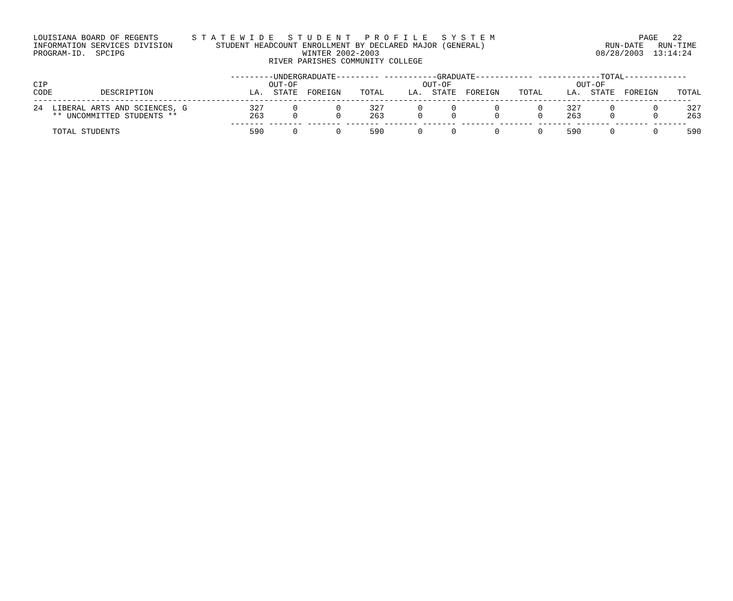LOUISIANA BOARD OF REGENTS       S T A T E W I D E   S T U D E N T   P R O F I L E   S Y S T E M                              PAGE   22
INFORMATION SERVICES DIVISION         STUDENT HEADCOUNT ENROLLMENT BY DECLARED MAJOR (GENERAL)                         RUN-DATE   RUN-TIME
PROGRAM-ID.  SPCIPG                                     WINTER 2002-2003                                             08/28/2003  13:14:24
                                                 RIVER PARISHES COMMUNITY COLLEGE

                                         ---------UNDERGRADUATE--------- -----------GRADUATE------------ -------------TOTAL-------------
CIP                                              OUT-OF                          OUT-OF                          OUT-OF
CODE          DESCRIPTION                    LA.  STATE  FOREIGN    TOTAL     LA.  STATE  FOREIGN    TOTAL     LA.  STATE  FOREIGN    TOTAL
-----------------------------------------------------------------------------------------------------------------------------------------
24  LIBERAL ARTS AND SCIENCES, G             327      0        0      327       0      0        0        0     327      0        0      327
    ** UNCOMMITTED STUDENTS **               263      0        0      263       0      0        0        0     263      0        0      263
                                         ------- ------- ------- ------- ------- ------- ------- ------- ------- ------- ------- -------
    TOTAL STUDENTS                           590      0        0      590       0      0        0        0     590      0        0      590